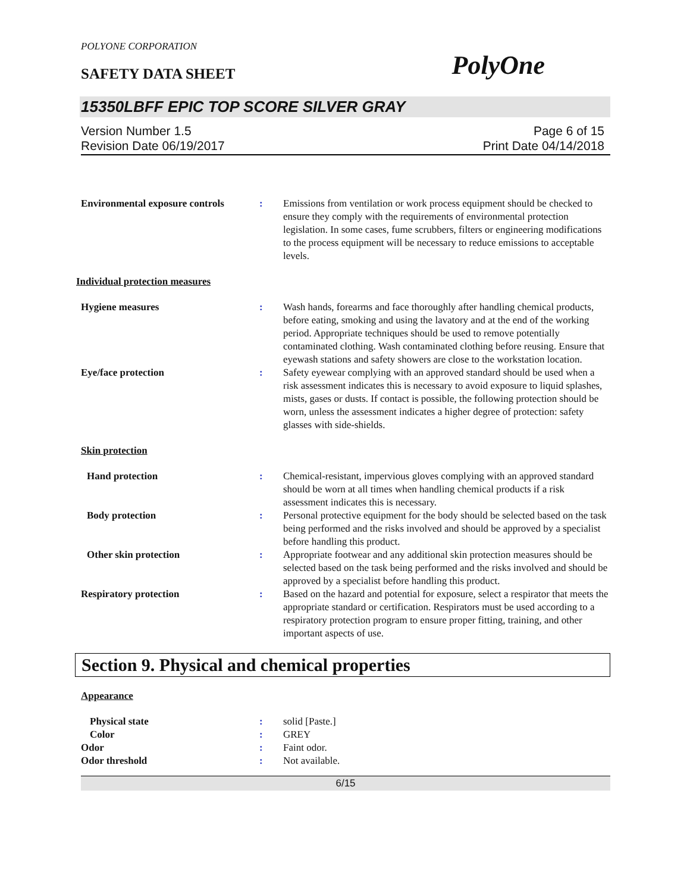POLYONE CORPORATION
SAFETY DATA SHEET PolyOne
15350LBFF EPIC TOP SCORE SILVER GRAY
Version Number 1.5
Revision Date 06/19/2017
Page 6 of 15
Print Date 04/14/2018
Environmental exposure controls
: Emissions from ventilation or work process equipment should be checked to ensure they comply with the requirements of environmental protection legislation. In some cases, fume scrubbers, filters or engineering modifications to the process equipment will be necessary to reduce emissions to acceptable levels.
Individual protection measures
Hygiene measures : Wash hands, forearms and face thoroughly after handling chemical products, before eating, smoking and using the lavatory and at the end of the working period. Appropriate techniques should be used to remove potentially contaminated clothing. Wash contaminated clothing before reusing. Ensure that eyewash stations and safety showers are close to the workstation location.
Eye/face protection : Safety eyewear complying with an approved standard should be used when a risk assessment indicates this is necessary to avoid exposure to liquid splashes, mists, gases or dusts. If contact is possible, the following protection should be worn, unless the assessment indicates a higher degree of protection: safety glasses with side-shields.
Skin protection
Hand protection : Chemical-resistant, impervious gloves complying with an approved standard should be worn at all times when handling chemical products if a risk assessment indicates this is necessary.
Body protection : Personal protective equipment for the body should be selected based on the task being performed and the risks involved and should be approved by a specialist before handling this product.
Other skin protection : Appropriate footwear and any additional skin protection measures should be selected based on the task being performed and the risks involved and should be approved by a specialist before handling this product.
Respiratory protection : Based on the hazard and potential for exposure, select a respirator that meets the appropriate standard or certification. Respirators must be used according to a respiratory protection program to ensure proper fitting, training, and other important aspects of use.
Section 9. Physical and chemical properties
Appearance
Physical state : solid [Paste.]
Color : GREY
Odor : Faint odor.
Odor threshold : Not available.
6/15